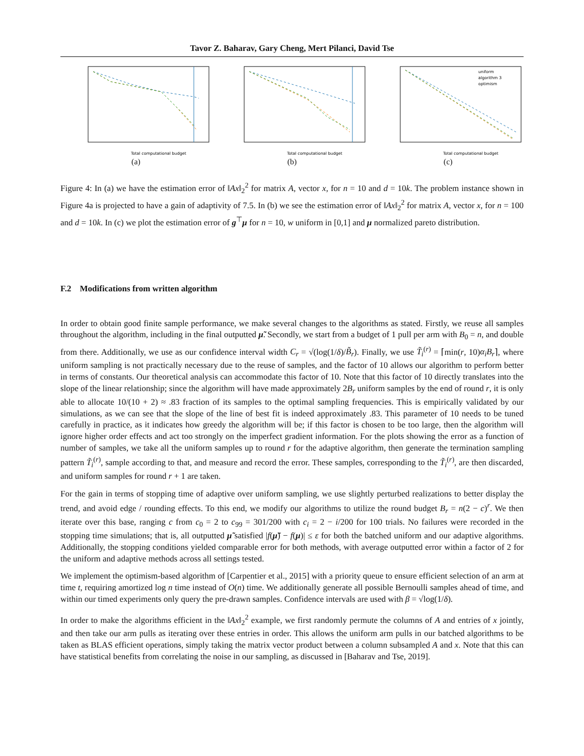Tavor Z. Baharav, Gary Cheng, Mert Pilanci, David Tse
Total computational budget
(a)
Total computational budget
(b)
uniform
algorithm 3
optimism
Total computational budget
(c)
Figure 4: In (a) we have the estimation error of ‖Ax‖<sub>2</sub><sup>2</sup> for matrix A, vector x, for n = 10 and d = 10k. The problem instance shown in Figure 4a is projected to have a gain of adaptivity of 7.5. In (b) we see the estimation error of ‖Ax‖<sub>2</sub><sup>2</sup> for matrix A, vector x, for n = 100 and d = 10k. In (c) we plot the estimation error of g<sup>⊤</sup>μ for n = 10, w uniform in [0,1] and μ normalized pareto distribution.
F.2 Modifications from written algorithm
In order to obtain good finite sample performance, we make several changes to the algorithms as stated. Firstly, we reuse all samples throughout the algorithm, including in the final outputted μ̃. Secondly, we start from a budget of 1 pull per arm with B<sub>0</sub> = n, and double from there. Additionally, we use as our confidence interval width C<sub>r</sub> = √(log(1/δ)/B̃<sub>r</sub>). Finally, we use T̃<sub>i</sub><sup>(r)</sup> = ⌈min(r, 10)α<sub>i</sub>B<sub>r</sub>⌉, where uniform sampling is not practically necessary due to the reuse of samples, and the factor of 10 allows our algorithm to perform better in terms of constants. Our theoretical analysis can accommodate this factor of 10. Note that this factor of 10 directly translates into the slope of the linear relationship; since the algorithm will have made approximately 2B<sub>r</sub> uniform samples by the end of round r, it is only able to allocate 10/(10 + 2) ≈ .83 fraction of its samples to the optimal sampling frequencies. This is empirically validated by our simulations, as we can see that the slope of the line of best fit is indeed approximately .83. This parameter of 10 needs to be tuned carefully in practice, as it indicates how greedy the algorithm will be; if this factor is chosen to be too large, then the algorithm will ignore higher order effects and act too strongly on the imperfect gradient information. For the plots showing the error as a function of number of samples, we take all the uniform samples up to round r for the adaptive algorithm, then generate the termination sampling pattern T̃<sub>i</sub><sup>(r)</sup>, sample according to that, and measure and record the error. These samples, corresponding to the T̃<sub>i</sub><sup>(r)</sup>, are then discarded, and uniform samples for round r + 1 are taken.
For the gain in terms of stopping time of adaptive over uniform sampling, we use slightly perturbed realizations to better display the trend, and avoid edge / rounding effects. To this end, we modify our algorithms to utilize the round budget B<sub>r</sub> = n(2 − c)<sup>r</sup>. We then iterate over this base, ranging c from c<sub>0</sub> = 2 to c<sub>99</sub> = 301/200 with c<sub>i</sub> = 2 − i/200 for 100 trials. No failures were recorded in the stopping time simulations; that is, all outputted μ̃ satisfied |f(μ̃) − f(μ)| ≤ ε for both the batched uniform and our adaptive algorithms. Additionally, the stopping conditions yielded comparable error for both methods, with average outputted error within a factor of 2 for the uniform and adaptive methods across all settings tested.
We implement the optimism-based algorithm of [Carpentier et al., 2015] with a priority queue to ensure efficient selection of an arm at time t, requiring amortized log n time instead of O(n) time. We additionally generate all possible Bernoulli samples ahead of time, and within our timed experiments only query the pre-drawn samples. Confidence intervals are used with β = √log(1/δ).
In order to make the algorithms efficient in the ‖Ax‖<sub>2</sub><sup>2</sup> example, we first randomly permute the columns of A and entries of x jointly, and then take our arm pulls as iterating over these entries in order. This allows the uniform arm pulls in our batched algorithms to be taken as BLAS efficient operations, simply taking the matrix vector product between a column subsampled A and x. Note that this can have statistical benefits from correlating the noise in our sampling, as discussed in [Baharav and Tse, 2019].